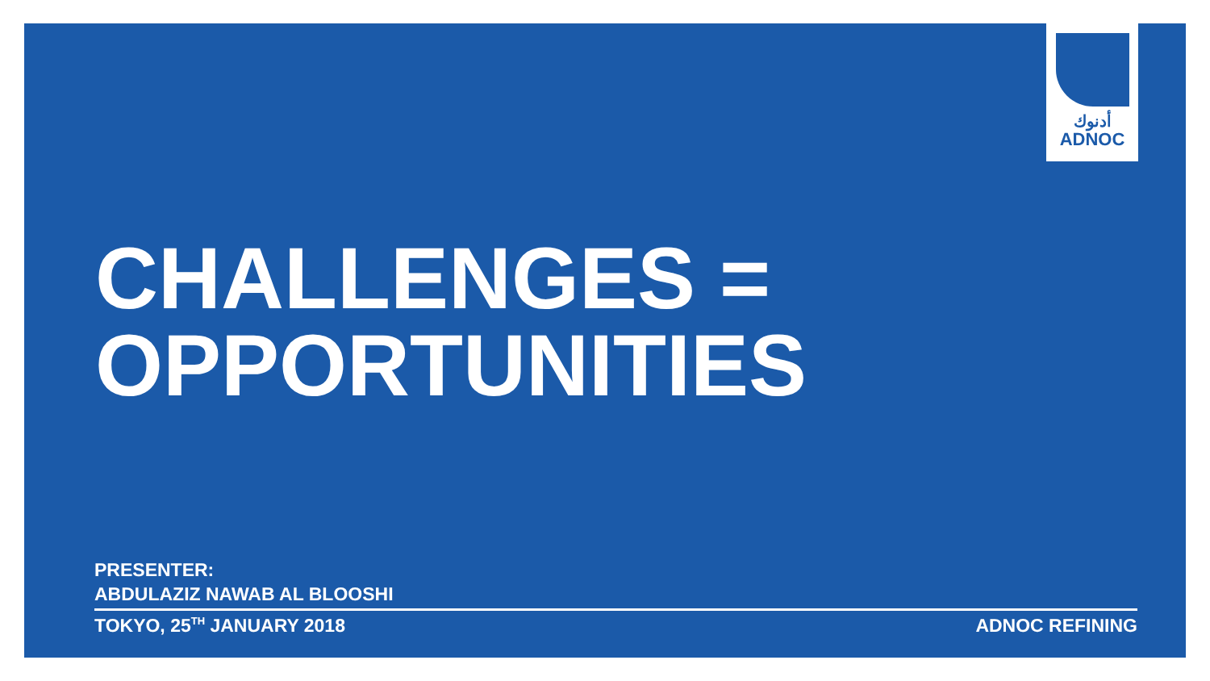أدنوك
ADNOC
CHALLENGES =
OPPORTUNITIES
PRESENTER:
ABDULAZIZ NAWAB AL BLOOSHI
TOKYO, 25<sup>TH</sup> JANUARY 2018 ADNOC REFINING